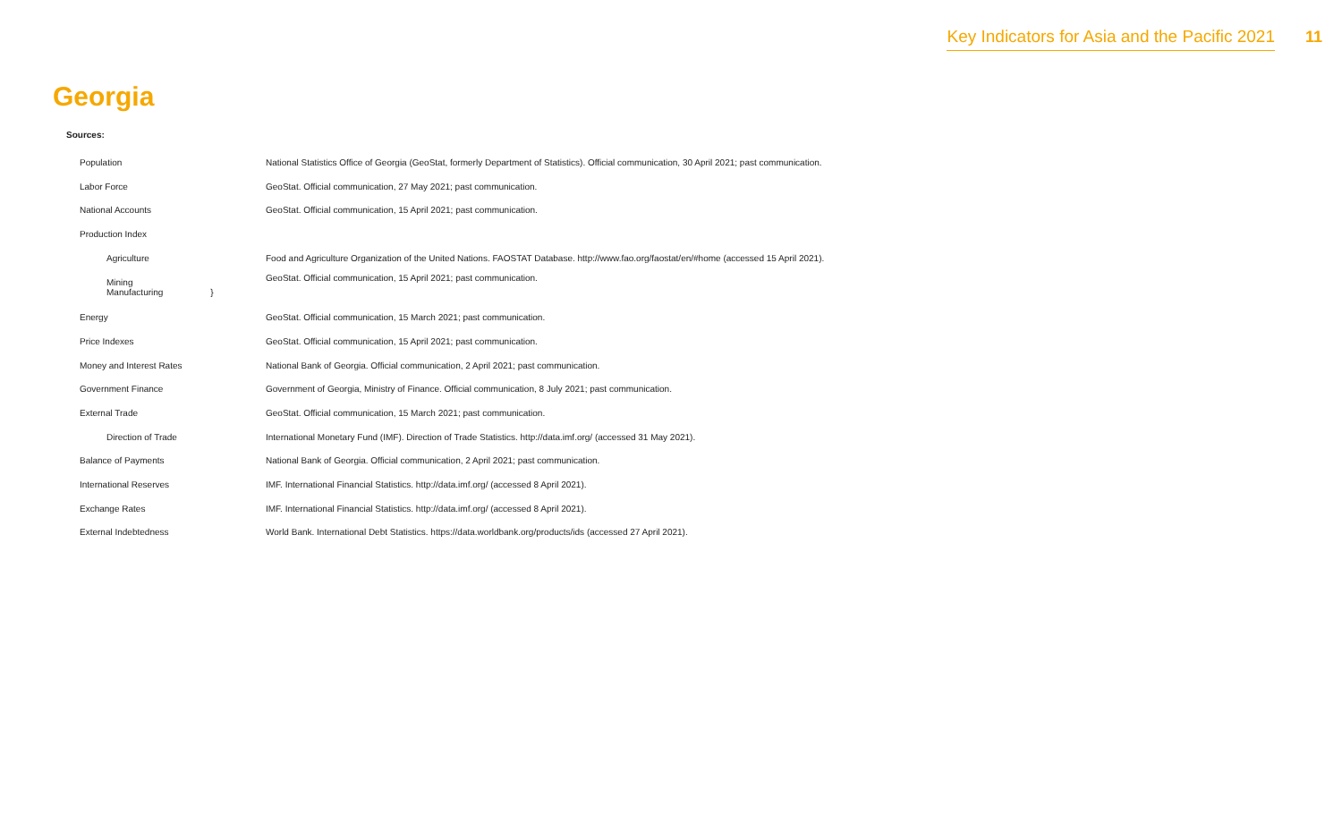Key Indicators for Asia and the Pacific 2021 11
Georgia
Sources:
| Population | National Statistics Office of Georgia (GeoStat, formerly Department of Statistics). Official communication, 30 April 2021; past communication. |
| Labor Force | GeoStat. Official communication, 27 May 2021; past communication. |
| National Accounts | GeoStat. Official communication, 15 April 2021; past communication. |
| Production Index | |
| Agriculture | Food and Agriculture Organization of the United Nations. FAOSTAT Database. http://www.fao.org/faostat/en/#home (accessed 15 April 2021). |
| Mining Manufacturing } | GeoStat. Official communication, 15 April 2021; past communication. |
| Energy | GeoStat. Official communication, 15 March 2021; past communication. |
| Price Indexes | GeoStat. Official communication, 15 April 2021; past communication. |
| Money and Interest Rates | National Bank of Georgia. Official communication, 2 April 2021; past communication. |
| Government Finance | Government of Georgia, Ministry of Finance. Official communication, 8 July 2021; past communication. |
| External Trade | GeoStat. Official communication, 15 March 2021; past communication. |
| Direction of Trade | International Monetary Fund (IMF). Direction of Trade Statistics. http://data.imf.org/ (accessed 31 May 2021). |
| Balance of Payments | National Bank of Georgia. Official communication, 2 April 2021; past communication. |
| International Reserves | IMF. International Financial Statistics. http://data.imf.org/ (accessed 8 April 2021). |
| Exchange Rates | IMF. International Financial Statistics. http://data.imf.org/ (accessed 8 April 2021). |
| External Indebtedness | World Bank. International Debt Statistics. https://data.worldbank.org/products/ids (accessed 27 April 2021). |